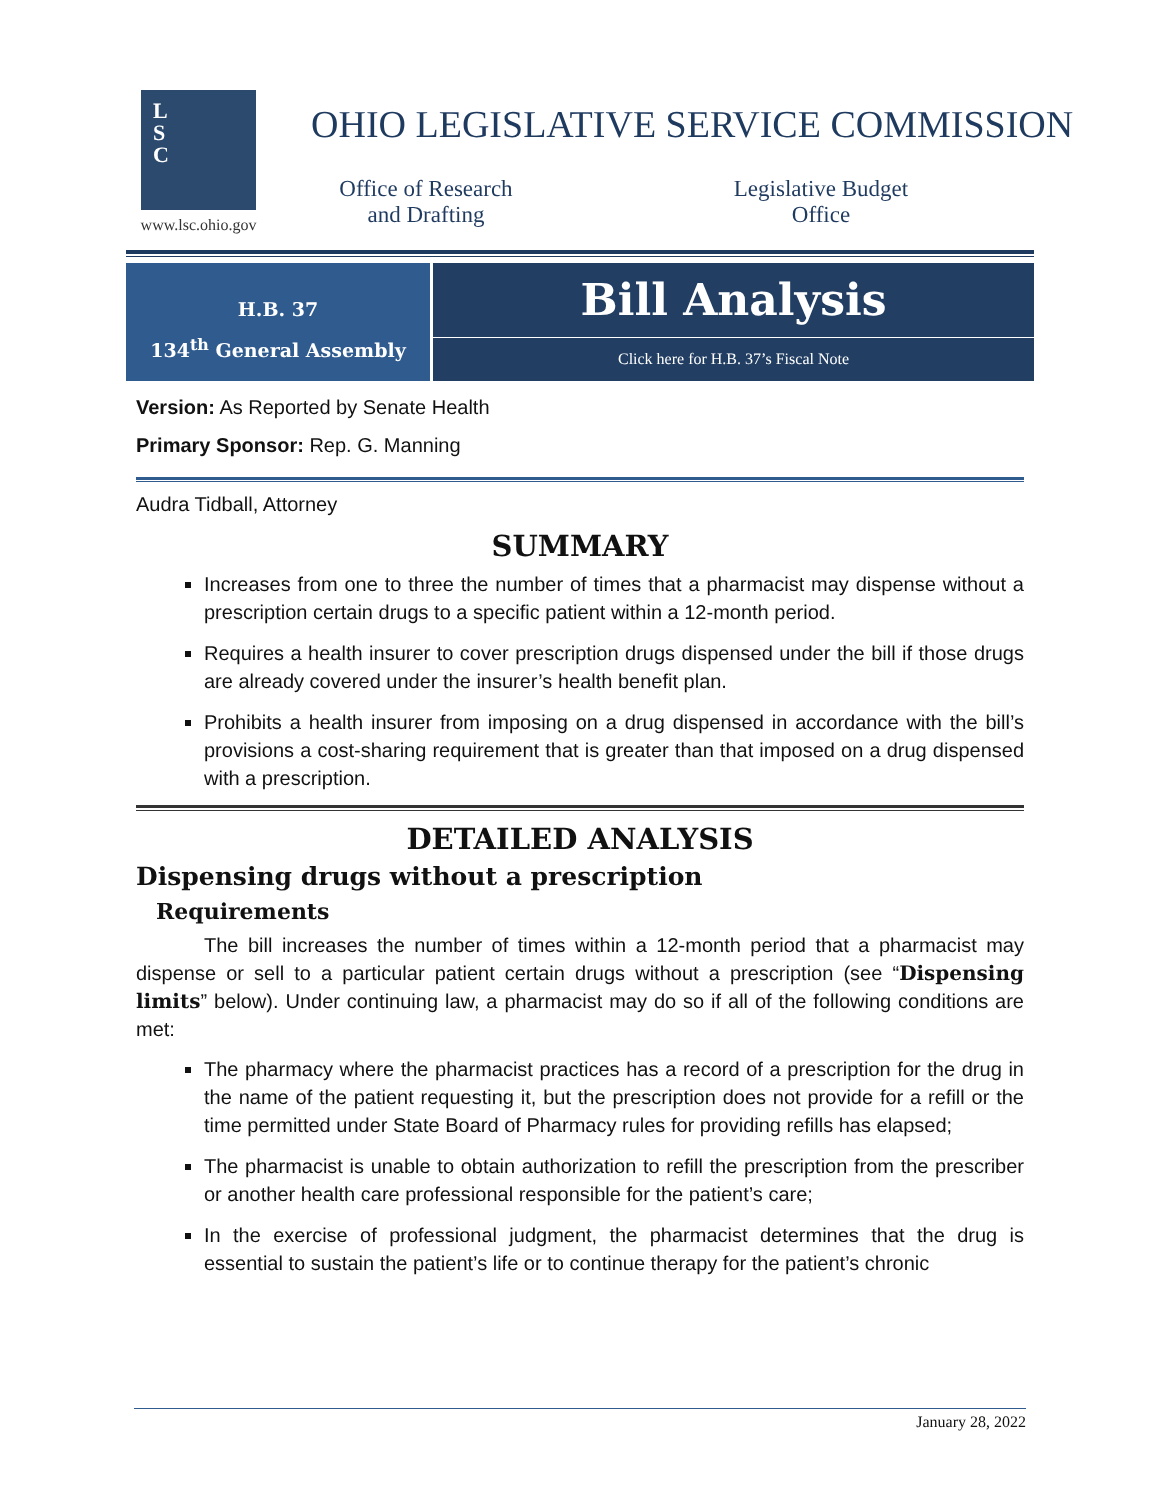L
S
C
www.lsc.ohio.gov
OHIO LEGISLATIVE SERVICE COMMISSION
Office of Research
and Drafting
Legislative Budget
Office
H.B. 37
134<sup>th</sup> General Assembly
Bill Analysis
Click here for H.B. 37’s Fiscal Note
Version: As Reported by Senate Health
Primary Sponsor: Rep. G. Manning
Audra Tidball, Attorney
SUMMARY
Increases from one to three the number of times that a pharmacist may dispense without a prescription certain drugs to a specific patient within a 12-month period.
Requires a health insurer to cover prescription drugs dispensed under the bill if those drugs are already covered under the insurer’s health benefit plan.
Prohibits a health insurer from imposing on a drug dispensed in accordance with the bill’s provisions a cost-sharing requirement that is greater than that imposed on a drug dispensed with a prescription.
DETAILED ANALYSIS
Dispensing drugs without a prescription
Requirements
The bill increases the number of times within a 12-month period that a pharmacist may dispense or sell to a particular patient certain drugs without a prescription (see “Dispensing limits” below). Under continuing law, a pharmacist may do so if all of the following conditions are met:
The pharmacy where the pharmacist practices has a record of a prescription for the drug in the name of the patient requesting it, but the prescription does not provide for a refill or the time permitted under State Board of Pharmacy rules for providing refills has elapsed;
The pharmacist is unable to obtain authorization to refill the prescription from the prescriber or another health care professional responsible for the patient’s care;
In the exercise of professional judgment, the pharmacist determines that the drug is essential to sustain the patient’s life or to continue therapy for the patient’s chronic
January 28, 2022